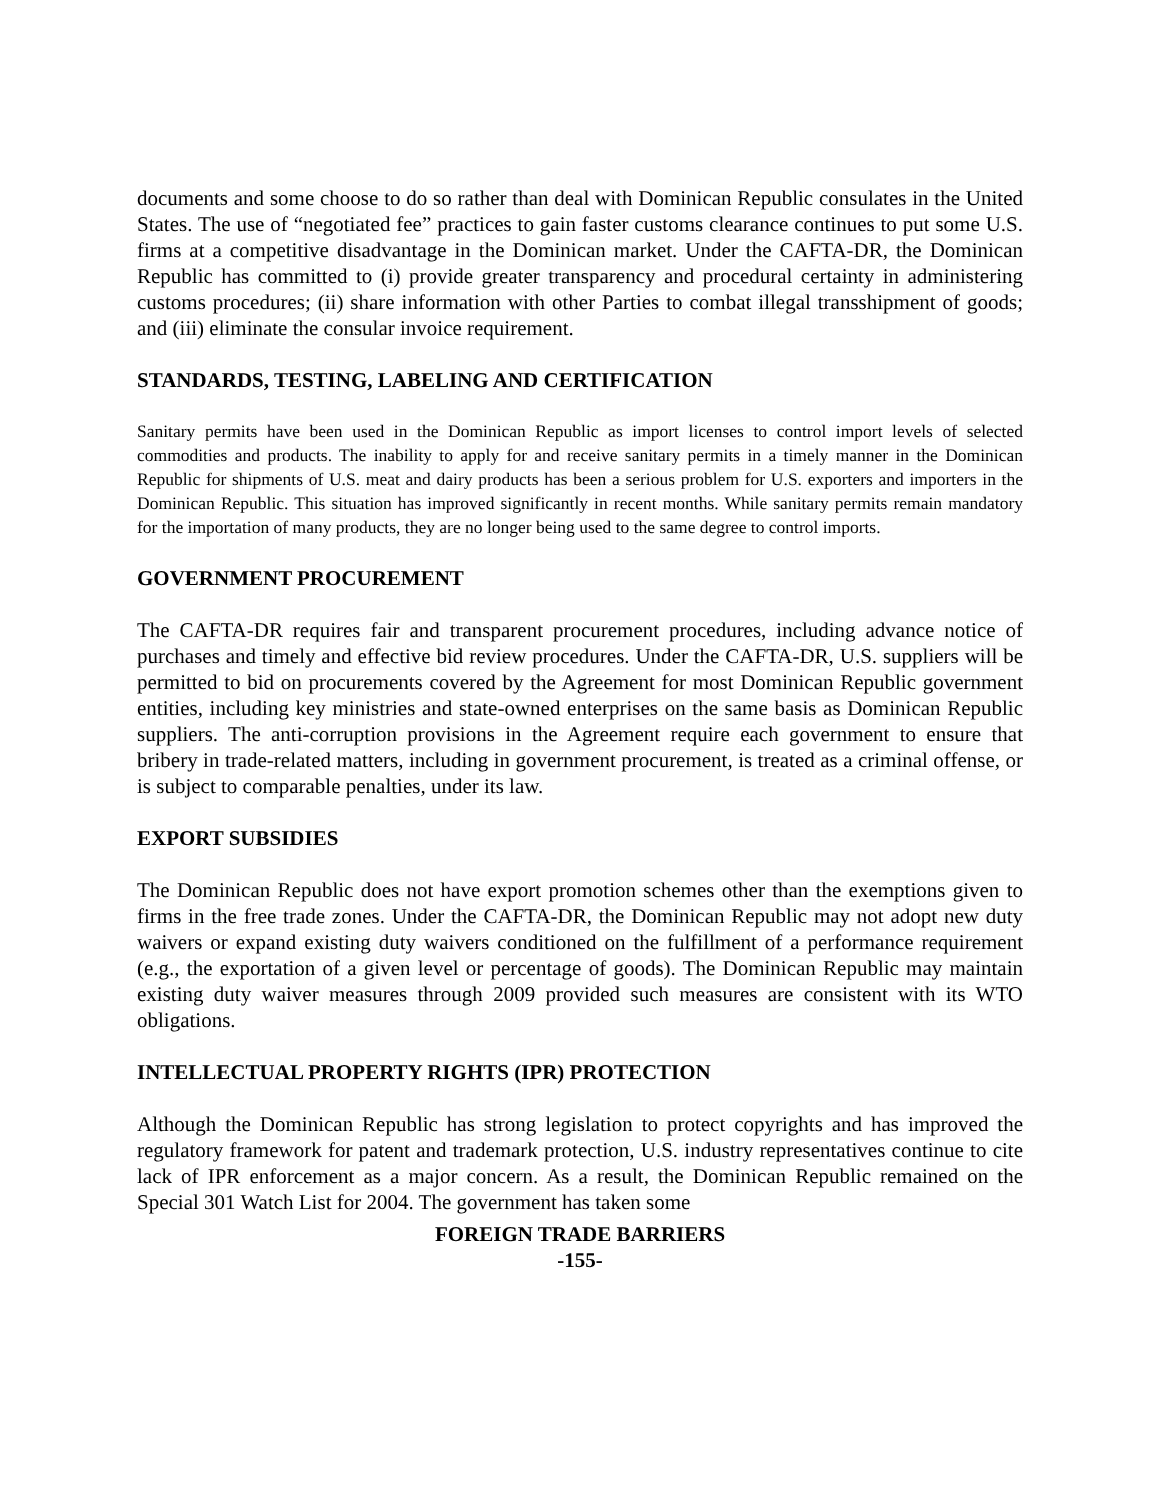documents and some choose to do so rather than deal with Dominican Republic consulates in the United States. The use of “negotiated fee” practices to gain faster customs clearance continues to put some U.S. firms at a competitive disadvantage in the Dominican market. Under the CAFTA-DR, the Dominican Republic has committed to (i) provide greater transparency and procedural certainty in administering customs procedures; (ii) share information with other Parties to combat illegal transshipment of goods; and (iii) eliminate the consular invoice requirement.
STANDARDS, TESTING, LABELING AND CERTIFICATION
Sanitary permits have been used in the Dominican Republic as import licenses to control import levels of selected commodities and products. The inability to apply for and receive sanitary permits in a timely manner in the Dominican Republic for shipments of U.S. meat and dairy products has been a serious problem for U.S. exporters and importers in the Dominican Republic. This situation has improved significantly in recent months. While sanitary permits remain mandatory for the importation of many products, they are no longer being used to the same degree to control imports.
GOVERNMENT PROCUREMENT
The CAFTA-DR requires fair and transparent procurement procedures, including advance notice of purchases and timely and effective bid review procedures. Under the CAFTA-DR, U.S. suppliers will be permitted to bid on procurements covered by the Agreement for most Dominican Republic government entities, including key ministries and state-owned enterprises on the same basis as Dominican Republic suppliers. The anti-corruption provisions in the Agreement require each government to ensure that bribery in trade-related matters, including in government procurement, is treated as a criminal offense, or is subject to comparable penalties, under its law.
EXPORT SUBSIDIES
The Dominican Republic does not have export promotion schemes other than the exemptions given to firms in the free trade zones. Under the CAFTA-DR, the Dominican Republic may not adopt new duty waivers or expand existing duty waivers conditioned on the fulfillment of a performance requirement (e.g., the exportation of a given level or percentage of goods). The Dominican Republic may maintain existing duty waiver measures through 2009 provided such measures are consistent with its WTO obligations.
INTELLECTUAL PROPERTY RIGHTS (IPR) PROTECTION
Although the Dominican Republic has strong legislation to protect copyrights and has improved the regulatory framework for patent and trademark protection, U.S. industry representatives continue to cite lack of IPR enforcement as a major concern. As a result, the Dominican Republic remained on the Special 301 Watch List for 2004. The government has taken some
FOREIGN TRADE BARRIERS
-155-